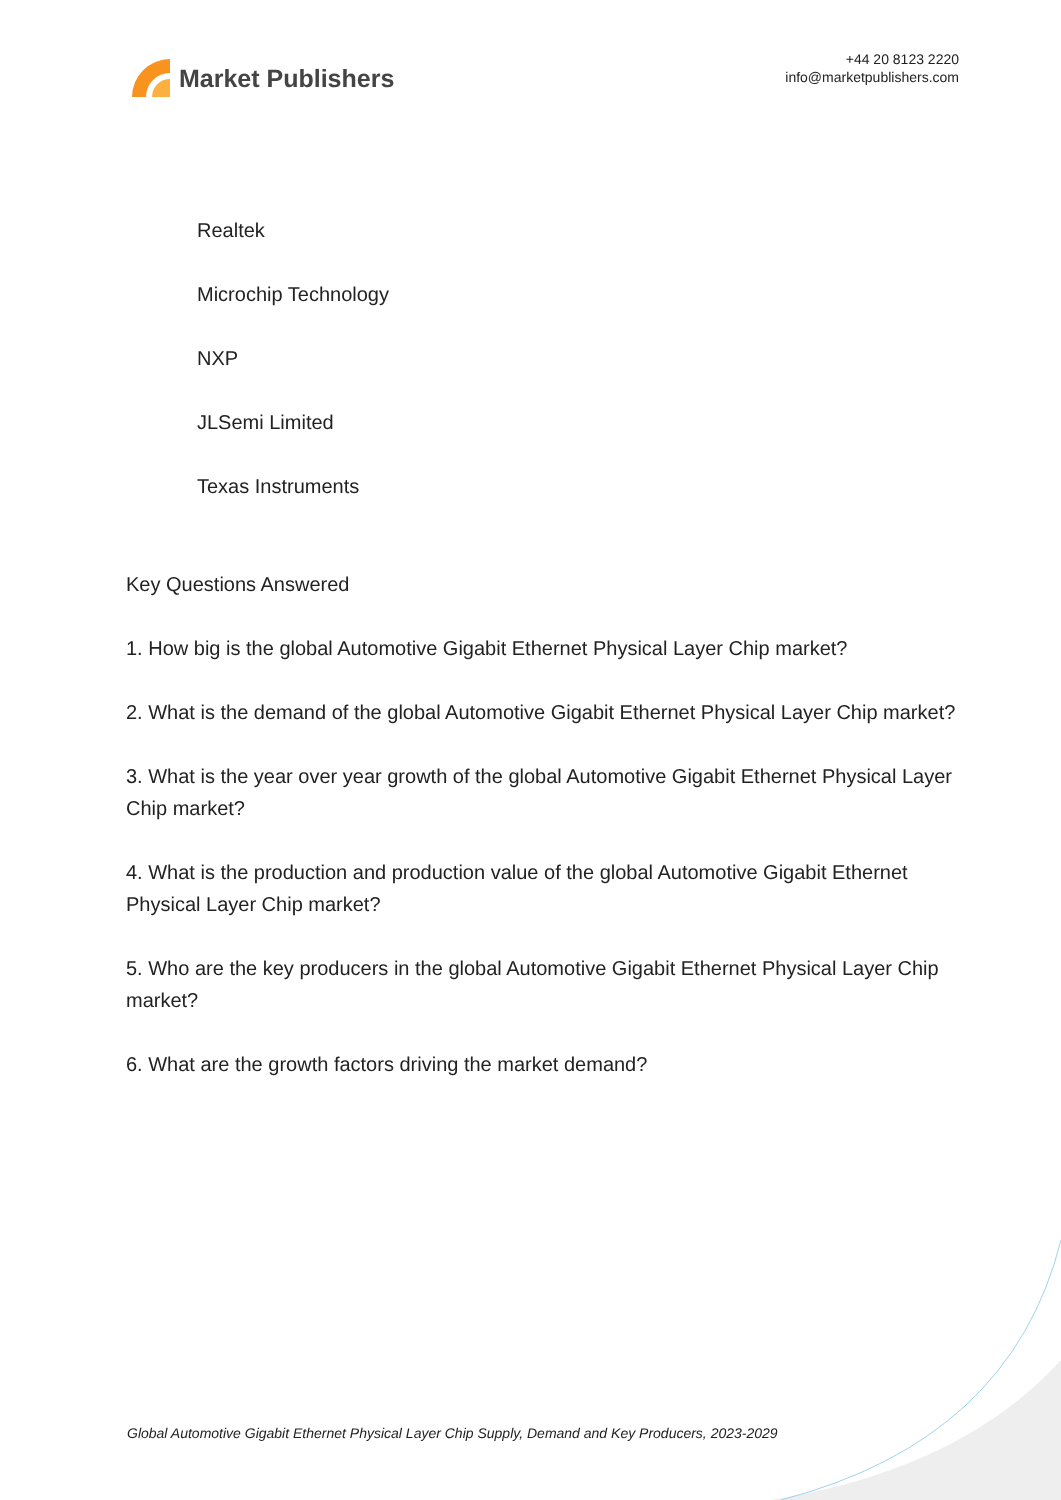Market Publishers
+44 20 8123 2220
info@marketpublishers.com
Realtek
Microchip Technology
NXP
JLSemi Limited
Texas Instruments
Key Questions Answered
1. How big is the global Automotive Gigabit Ethernet Physical Layer Chip market?
2. What is the demand of the global Automotive Gigabit Ethernet Physical Layer Chip market?
3. What is the year over year growth of the global Automotive Gigabit Ethernet Physical Layer Chip market?
4. What is the production and production value of the global Automotive Gigabit Ethernet Physical Layer Chip market?
5. Who are the key producers in the global Automotive Gigabit Ethernet Physical Layer Chip market?
6. What are the growth factors driving the market demand?
Global Automotive Gigabit Ethernet Physical Layer Chip Supply, Demand and Key Producers, 2023-2029